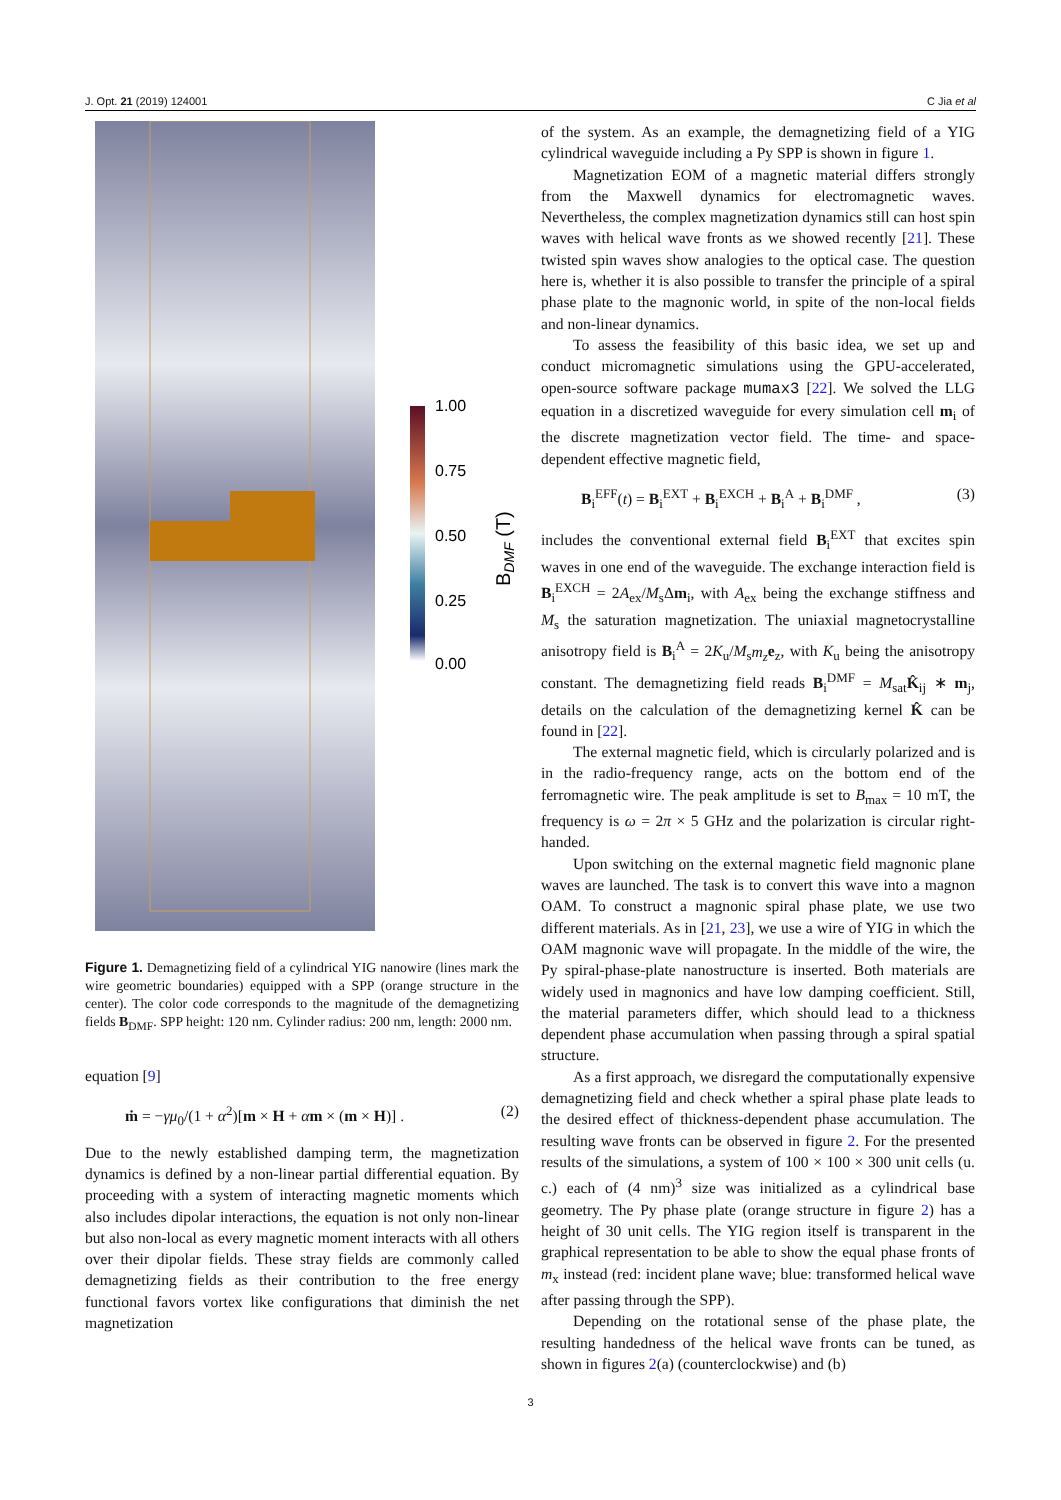J. Opt. 21 (2019) 124001 C Jia et al
1.00
0.75
0.50
0.25
0.00
BDMF (T)
Figure 1. Demagnetizing field of a cylindrical YIG nanowire (lines mark the wire geometric boundaries) equipped with a SPP (orange structure in the center). The color code corresponds to the magnitude of the demagnetizing fields B<sub>DMF</sub>. SPP height: 120 nm. Cylinder radius: 200 nm, length: 2000 nm.
equation [9]
ṁ = −γμ<sub>0</sub>/(1 + α<sup>2</sup>)[m × H + αm × (m × H)] . (2)
Due to the newly established damping term, the magnetization dynamics is defined by a non-linear partial differential equation. By proceeding with a system of interacting magnetic moments which also includes dipolar interactions, the equation is not only non-linear but also non-local as every magnetic moment interacts with all others over their dipolar fields. These stray fields are commonly called demagnetizing fields as their contribution to the free energy functional favors vortex like configurations that diminish the net magnetization
of the system. As an example, the demagnetizing field of a YIG cylindrical waveguide including a Py SPP is shown in figure 1.
Magnetization EOM of a magnetic material differs strongly from the Maxwell dynamics for electromagnetic waves. Nevertheless, the complex magnetization dynamics still can host spin waves with helical wave fronts as we showed recently [21]. These twisted spin waves show analogies to the optical case. The question here is, whether it is also possible to transfer the principle of a spiral phase plate to the magnonic world, in spite of the non-local fields and non-linear dynamics.
To assess the feasibility of this basic idea, we set up and conduct micromagnetic simulations using the GPU-accelerated, open-source software package mumax3 [22]. We solved the LLG equation in a discretized waveguide for every simulation cell m<sub>i</sub> of the discrete magnetization vector field. The time- and space-dependent effective magnetic field,
B<sub>i</sub><sup>EFF</sup>(t) = B<sub>i</sub><sup>EXT</sup> + B<sub>i</sub><sup>EXCH</sup> + B<sub>i</sub><sup>A</sup> + B<sub>i</sub><sup>DMF</sup> , (3)
includes the conventional external field B<sub>i</sub><sup>EXT</sup> that excites spin waves in one end of the waveguide. The exchange interaction field is B<sub>i</sub><sup>EXCH</sup> = 2A<sub>ex</sub>/M<sub>s</sub>Δm<sub>i</sub>, with A<sub>ex</sub> being the exchange stiffness and M<sub>s</sub> the saturation magnetization. The uniaxial magnetocrystalline anisotropy field is B<sub>i</sub><sup>A</sup> = 2K<sub>u</sub>/M<sub>s</sub>m<sub>z</sub> e<sub>z</sub>, with K<sub>u</sub> being the anisotropy constant. The demagnetizing field reads B<sub>i</sub><sup>DMF</sup> = M<sub>sat</sub>K̂<sub>ij</sub> ∗ m<sub>j</sub>, details on the calculation of the demagnetizing kernel K̂ can be found in [22].
The external magnetic field, which is circularly polarized and is in the radio-frequency range, acts on the bottom end of the ferromagnetic wire. The peak amplitude is set to B<sub>max</sub> = 10 mT, the frequency is ω = 2π × 5 GHz and the polarization is circular right-handed.
Upon switching on the external magnetic field magnonic plane waves are launched. The task is to convert this wave into a magnon OAM. To construct a magnonic spiral phase plate, we use two different materials. As in [21, 23], we use a wire of YIG in which the OAM magnonic wave will propagate. In the middle of the wire, the Py spiral-phase-plate nanostructure is inserted. Both materials are widely used in magnonics and have low damping coefficient. Still, the material parameters differ, which should lead to a thickness dependent phase accumulation when passing through a spiral spatial structure.
As a first approach, we disregard the computationally expensive demagnetizing field and check whether a spiral phase plate leads to the desired effect of thickness-dependent phase accumulation. The resulting wave fronts can be observed in figure 2. For the presented results of the simulations, a system of 100 × 100 × 300 unit cells (u. c.) each of (4 nm)<sup>3</sup> size was initialized as a cylindrical base geometry. The Py phase plate (orange structure in figure 2) has a height of 30 unit cells. The YIG region itself is transparent in the graphical representation to be able to show the equal phase fronts of m<sub>x</sub> instead (red: incident plane wave; blue: transformed helical wave after passing through the SPP).
Depending on the rotational sense of the phase plate, the resulting handedness of the helical wave fronts can be tuned, as shown in figures 2(a) (counterclockwise) and (b)
3